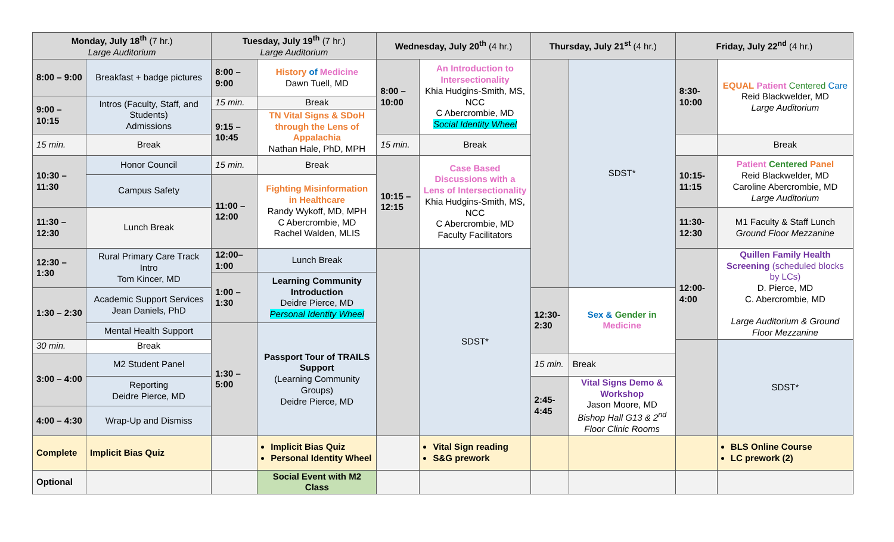| Monday, July 18<sup>th</sup> (7 hr.) Large Auditorium | | Tuesday, July 19<sup>th</sup> (7 hr.) Large Auditorium | | Wednesday, July 20<sup>th</sup> (4 hr.) | | Thursday, July 21<sup>st</sup> (4 hr.) | | Friday, July 22<sup>nd</sup> (4 hr.) | |
| --- | --- | --- | --- | --- | --- | --- | --- | --- | --- |
| 8:00 – 9:00 | Breakfast + badge pictures | 8:00 – 9:00 | History of Medicine Dawn Tuell, MD | 8:00 – 10:00 | An Introduction to Intersectionality Khia Hudgins-Smith, MS, NCC C Abercrombie, MD Social Identity Wheel | | SDST* | 8:30-10:00 | EQUAL Patient Centered Care Reid Blackwelder, MD Large Auditorium |
| 9:00 – 10:15 | Intros (Faculty, Staff, and Students) Admissions | 15 min. | Break | | | | | | |
| | | 9:15 – 10:45 | TN Vital Signs & SDoH through the Lens of Appalachia Nathan Hale, PhD, MPH | | | | | | |
| 15 min. | Break | | | 15 min. | Break | | | | Break |
| 10:30 – 11:30 | Honor Council | 15 min. | Break | 10:15 –12:15 | Case Based Discussions with a Lens of Intersectionality Khia Hudgins-Smith, MS, NCC C Abercrombie, MD Faculty Facilitators | | | 10:15-11:15 | Patient Centered Panel Reid Blackwelder, MD Caroline Abercrombie, MD Large Auditorium |
| | Campus Safety | 11:00 – 12:00 | Fighting Misinformation in Healthcare Randy Wykoff, MD, MPH C Abercrombie, MD Rachel Walden, MLIS | | | | | | |
| 11:30 – 12:30 | Lunch Break | | | | | | | 11:30-12:30 | M1 Faculty & Staff Lunch Ground Floor Mezzanine |
| 12:30 – 1:30 | Rural Primary Care Track Intro Tom Kincer, MD | 12:00–1:00 | Lunch Break | | SDST* | | | 12:00-4:00 | Quillen Family Health Screening (scheduled blocks by LCs) D. Pierce, MD C. Abercrombie, MD Large Auditorium & Ground Floor Mezzanine |
| | | 1:00 – 1:30 | Learning Community Introduction Deidre Pierce, MD Personal Identity Wheel | | | | | | |
| 1:30 – 2:30 | Academic Support Services Jean Daniels, PhD | | | | | 12:30-2:30 | Sex & Gender in Medicine | | |
| | Mental Health Support | 1:30 – 5:00 | Passport Tour of TRAILS Support (Learning Community Groups) Deidre Pierce, MD | | | | | | |
| 30 min. | Break | | | | | | | | SDST* |
| 3:00 – 4:00 | M2 Student Panel | | | | | 15 min. | Break | | |
| | Reporting Deidre Pierce, MD | | | | | 2:45-4:45 | Vital Signs Demo & Workshop Jason Moore, MD Bishop Hall G13 & 2<sup>nd</sup> Floor Clinic Rooms | | |
| 4:00 – 4:30 | Wrap-Up and Dismiss | | | | | | | | |
| Complete | Implicit Bias Quiz | | Implicit Bias Quiz Personal Identity Wheel | | Vital Sign reading S&G prework | | | | BLS Online Course LC prework (2) |
| Optional | | | Social Event with M2 Class | | | | | | |